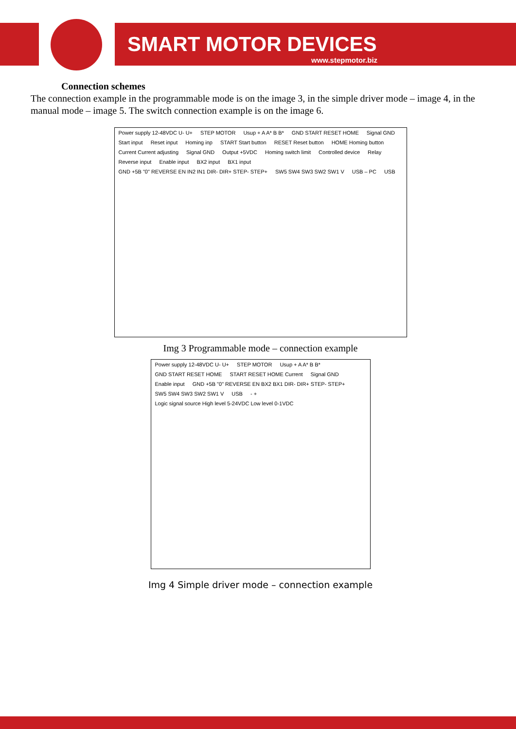SMART MOTOR DEVICES
www.stepmotor.biz
Connection schemes
The connection example in the programmable mode is on the image 3, in the simple driver mode – image 4, in the manual mode – image 5. The switch connection example is on the image 6.
Power supply 12-48VDC U- U+ STEP MOTOR Usup + A A* B B* GND START RESET HOME Signal GND Start input Reset input Homing inp START Start button RESET Reset button HOME Homing button Current Current adjusting Signal GND Output +5VDC Homing switch limit Controlled device Relay Reverse input Enable input BX2 input BX1 input GND +5B "0" REVERSE EN IN2 IN1 DIR- DIR+ STEP- STEP+ SW5 SW4 SW3 SW2 SW1 V USB – PC USB
Img 3 Programmable mode – connection example
Power supply 12-48VDC U- U+ STEP MOTOR Usup + A A* B B* GND START RESET HOME START RESET HOME Current Signal GND Enable input GND +5B "0" REVERSE EN BX2 BX1 DIR- DIR+ STEP- STEP+ SW5 SW4 SW3 SW2 SW1 V USB - + Logic signal source High level 5-24VDC Low level 0-1VDC
Img 4 Simple driver mode – connection example